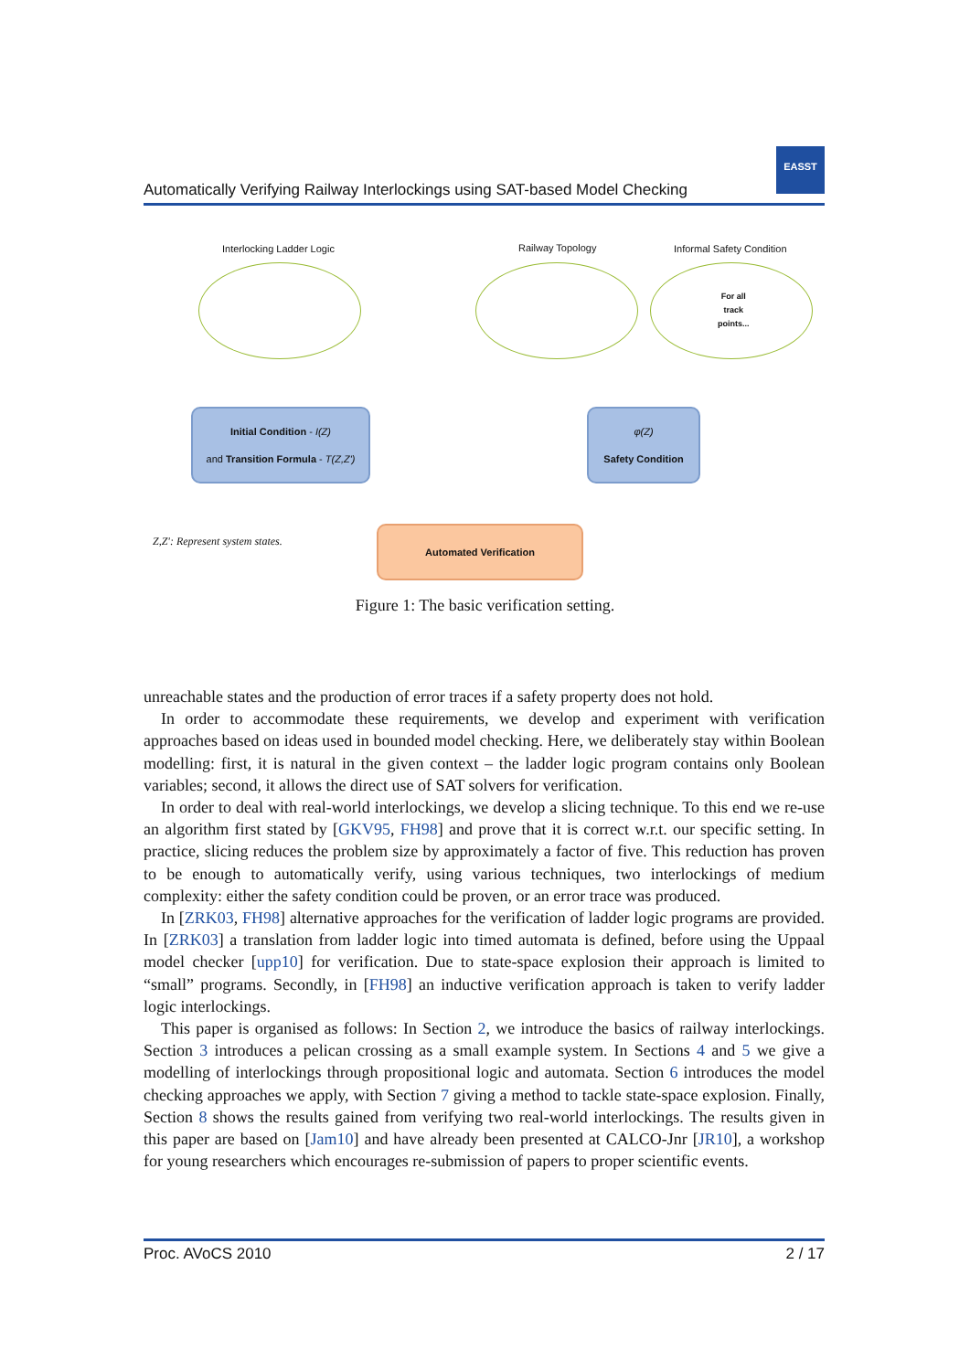Automatically Verifying Railway Interlockings using SAT-based Model Checking
EASST
Interlocking Ladder Logic Railway Topology Informal Safety Condition
For all
track
points...
Initial Condition - I(Z)
and Transition Formula - T(Z,Z')
φ(Z)
Safety Condition
Z,Z': Represent system states.
Automated Verification
Figure 1: The basic verification setting.
unreachable states and the production of error traces if a safety property does not hold.
In order to accommodate these requirements, we develop and experiment with verification approaches based on ideas used in bounded model checking. Here, we deliberately stay within Boolean modelling: first, it is natural in the given context – the ladder logic program contains only Boolean variables; second, it allows the direct use of SAT solvers for verification.
In order to deal with real-world interlockings, we develop a slicing technique. To this end we re-use an algorithm first stated by [GKV95, FH98] and prove that it is correct w.r.t. our specific setting. In practice, slicing reduces the problem size by approximately a factor of five. This reduction has proven to be enough to automatically verify, using various techniques, two interlockings of medium complexity: either the safety condition could be proven, or an error trace was produced.
In [ZRK03, FH98] alternative approaches for the verification of ladder logic programs are provided. In [ZRK03] a translation from ladder logic into timed automata is defined, before using the Uppaal model checker [upp10] for verification. Due to state-space explosion their approach is limited to “small” programs. Secondly, in [FH98] an inductive verification approach is taken to verify ladder logic interlockings.
This paper is organised as follows: In Section 2, we introduce the basics of railway interlockings. Section 3 introduces a pelican crossing as a small example system. In Sections 4 and 5 we give a modelling of interlockings through propositional logic and automata. Section 6 introduces the model checking approaches we apply, with Section 7 giving a method to tackle state-space explosion. Finally, Section 8 shows the results gained from verifying two real-world interlockings. The results given in this paper are based on [Jam10] and have already been presented at CALCO-Jnr [JR10], a workshop for young researchers which encourages re-submission of papers to proper scientific events.
Proc. AVoCS 2010 2 / 17